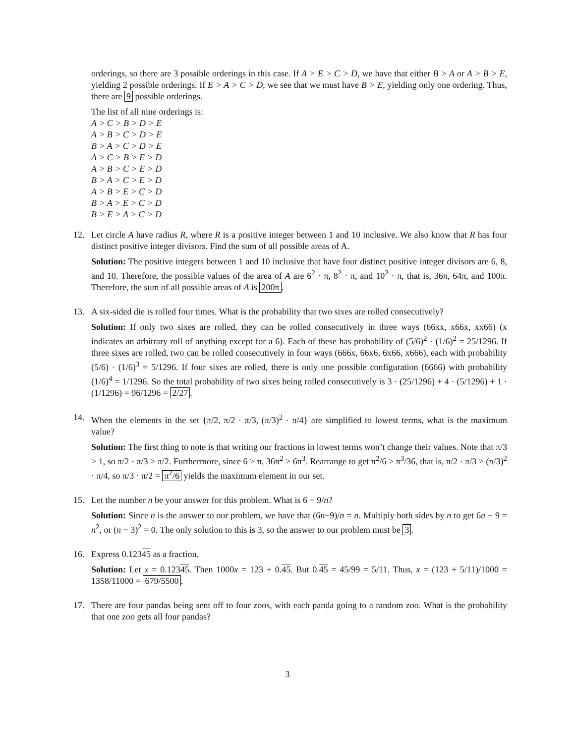orderings, so there are 3 possible orderings in this case. If A > E > C > D, we have that either B > A or A > B > E, yielding 2 possible orderings. If E > A > C > D, we see that we must have B > E, yielding only one ordering. Thus, there are 9 possible orderings.
The list of all nine orderings is:
A > C > B > D > E
A > B > C > D > E
B > A > C > D > E
A > C > B > E > D
A > B > C > E > D
B > A > C > E > D
A > B > E > C > D
B > A > E > C > D
B > E > A > C > D
12. Let circle A have radius R, where R is a positive integer between 1 and 10 inclusive. We also know that R has four distinct positive integer divisors. Find the sum of all possible areas of A.
Solution: The positive integers between 1 and 10 inclusive that have four distinct positive integer divisors are 6, 8, and 10. Therefore, the possible values of the area of A are 6<sup>2</sup> · π, 8<sup>2</sup> · π, and 10<sup>2</sup> · π, that is, 36π, 64π, and 100π. Therefore, the sum of all possible areas of A is 200π.
13. A six-sided die is rolled four times. What is the probability that two sixes are rolled consecutively?
Solution: If only two sixes are rolled, they can be rolled consecutively in three ways (66xx, x66x, xx66) (x indicates an arbitrary roll of anything except for a 6). Each of these has probability of (5/6)<sup>2</sup> · (1/6)<sup>2</sup> = 25/1296. If three sixes are rolled, two can be rolled consecutively in four ways (666x, 66x6, 6x66, x666), each with probability (5/6) · (1/6)<sup>3</sup> = 5/1296. If four sixes are rolled, there is only one possible configuration (6666) with probability (1/6)<sup>4</sup> = 1/1296. So the total probability of two sixes being rolled consecutively is 3 · (25/1296) + 4 · (5/1296) + 1 · (1/1296) = 96/1296 = 2/27.
14. When the elements in the set {π/2, π/2 · π/3, (π/3)<sup>2</sup> · π/4} are simplified to lowest terms, what is the maximum value?
Solution: The first thing to note is that writing our fractions in lowest terms won’t change their values. Note that π/3 > 1, so π/2 · π/3 > π/2. Furthermore, since 6 > π, 36π<sup>2</sup> > 6π<sup>3</sup>. Rearrange to get π<sup>2</sup>/6 > π<sup>3</sup>/36, that is, π/2 · π/3 > (π/3)<sup>2</sup> · π/4, so π/3 · π/2 = π<sup>2</sup>/6 yields the maximum element in our set.
15. Let the number n be your answer for this problem. What is 6 − 9/n?
Solution: Since n is the answer to our problem, we have that (6n−9)/n = n. Multiply both sides by n to get 6n − 9 = n<sup>2</sup>, or (n − 3)<sup>2</sup> = 0. The only solution to this is 3, so the answer to our problem must be 3.
16. Express 0.12345 as a fraction.
Solution: Let x = 0.12345. Then 1000x = 123 + 0.45. But 0.45 = 45/99 = 5/11. Thus, x = (123 + 5/11)/1000 = 1358/11000 = 679/5500.
17. There are four pandas being sent off to four zoos, with each panda going to a random zoo. What is the probability that one zoo gets all four pandas?
3